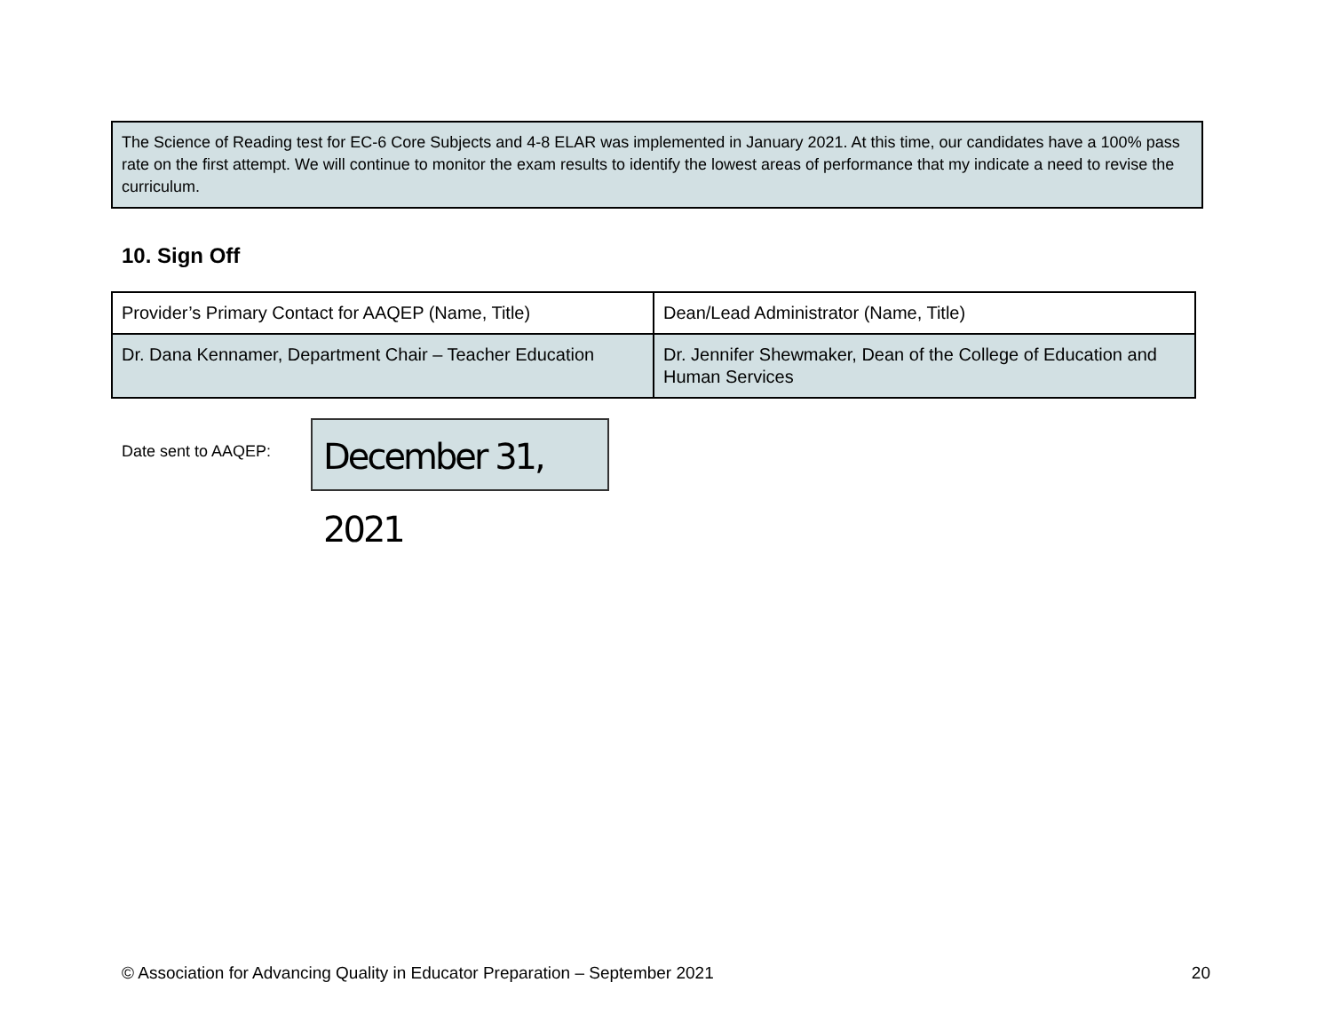The Science of Reading test for EC-6 Core Subjects and 4-8 ELAR was implemented in January 2021. At this time, our candidates have a 100% pass rate on the first attempt. We will continue to monitor the exam results to identify the lowest areas of performance that my indicate a need to revise the curriculum.
10. Sign Off
| Provider’s Primary Contact for AAQEP (Name, Title) | Dean/Lead Administrator (Name, Title) |
| Dr. Dana Kennamer, Department Chair – Teacher Education | Dr. Jennifer Shewmaker, Dean of the College of Education and Human Services |
Date sent to AAQEP:
December 31, 2021
© Association for Advancing Quality in Educator Preparation – September 2021 20